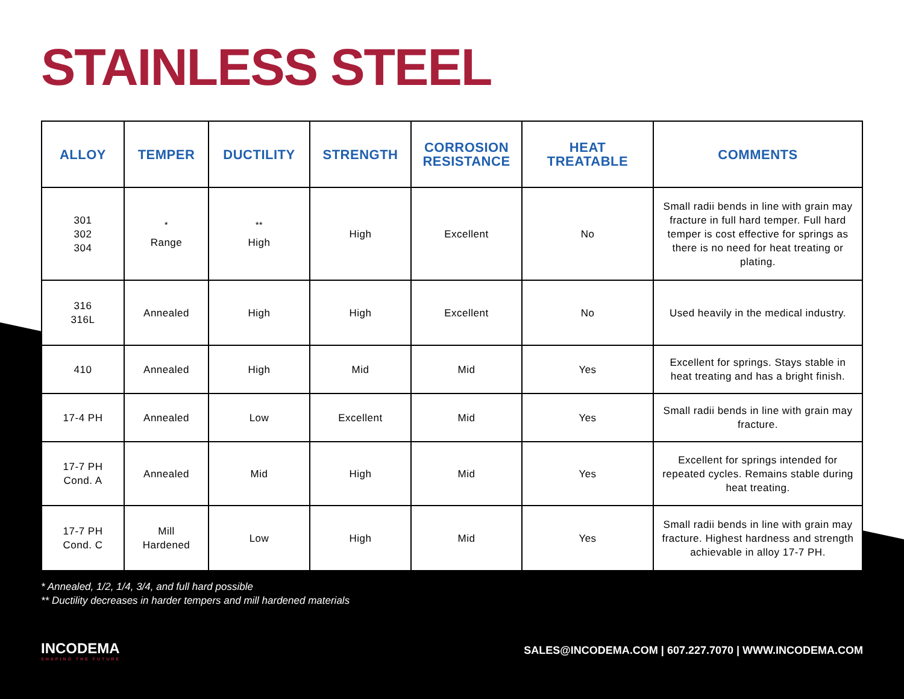STAINLESS STEEL
| ALLOY | TEMPER | DUCTILITY | STRENGTH | CORROSION RESISTANCE | HEAT TREATABLE | COMMENTS |
| --- | --- | --- | --- | --- | --- | --- |
| 301 302 304 | <sup>*</sup> Range | <sup>**</sup> High | High | Excellent | No | Small radii bends in line with grain may fracture in full hard temper. Full hard temper is cost effective for springs as there is no need for heat treating or plating. |
| 316 316L | Annealed | High | High | Excellent | No | Used heavily in the medical industry. |
| 410 | Annealed | High | Mid | Mid | Yes | Excellent for springs. Stays stable in heat treating and has a bright finish. |
| 17-4 PH | Annealed | Low | Excellent | Mid | Yes | Small radii bends in line with grain may fracture. |
| 17-7 PH Cond. A | Annealed | Mid | High | Mid | Yes | Excellent for springs intended for repeated cycles. Remains stable during heat treating. |
| 17-7 PH Cond. C | Mill Hardened | Low | High | Mid | Yes | Small radii bends in line with grain may fracture. Highest hardness and strength achievable in alloy 17-7 PH. |
* Annealed, 1/2, 1/4, 3/4, and full hard possible
** Ductility decreases in harder tempers and mill hardened materials
INCODEMA
SHAPING THE FUTURE
SALES@INCODEMA.COM | 607.227.7070 | WWW.INCODEMA.COM